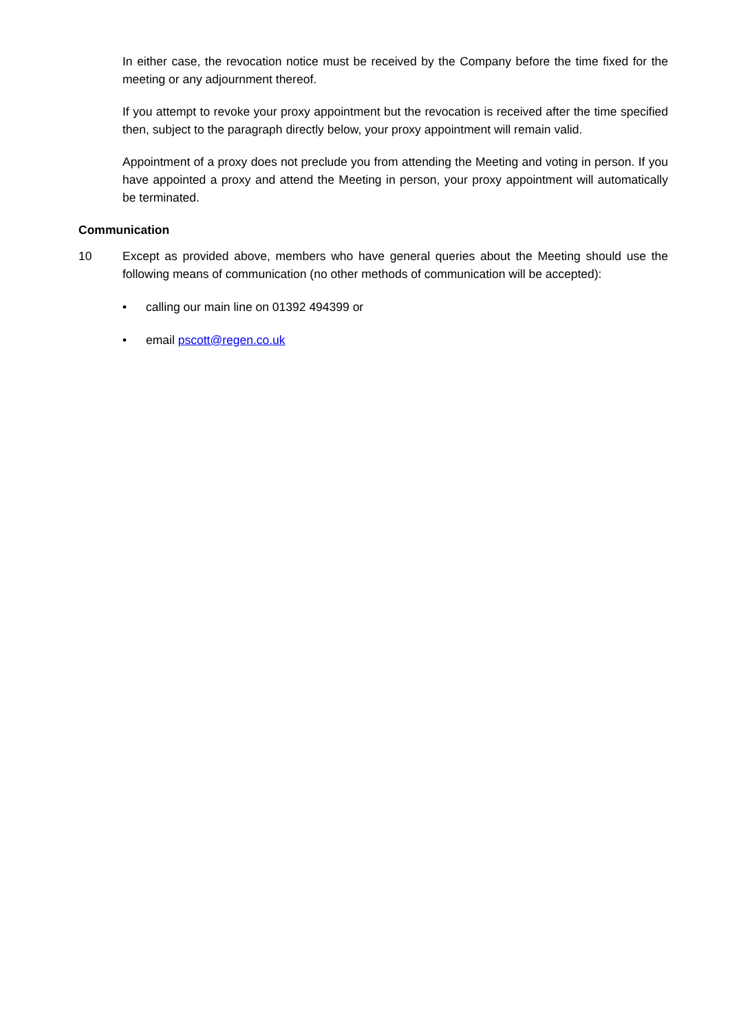In either case, the revocation notice must be received by the Company before the time fixed for the meeting or any adjournment thereof.
If you attempt to revoke your proxy appointment but the revocation is received after the time specified then, subject to the paragraph directly below, your proxy appointment will remain valid.
Appointment of a proxy does not preclude you from attending the Meeting and voting in person. If you have appointed a proxy and attend the Meeting in person, your proxy appointment will automatically be terminated.
Communication
10 Except as provided above, members who have general queries about the Meeting should use the following means of communication (no other methods of communication will be accepted):
• calling our main line on 01392 494399 or
• email pscott@regen.co.uk